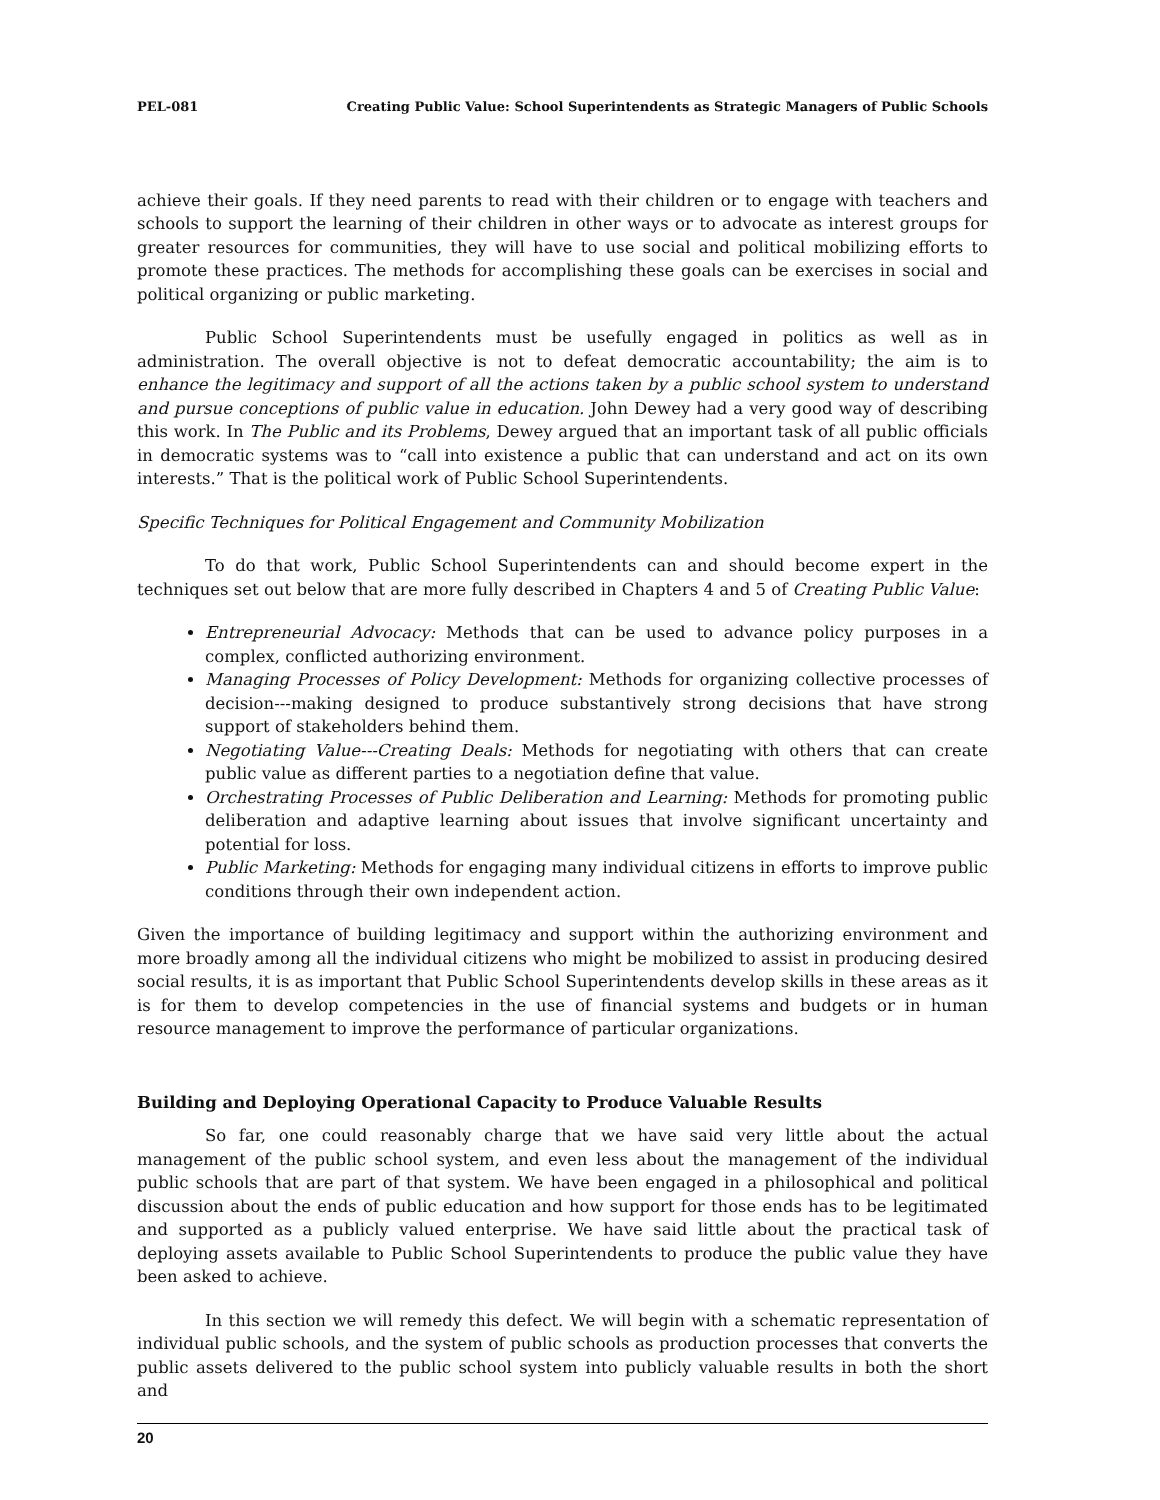PEL-081 Creating Public Value: School Superintendents as Strategic Managers of Public Schools
achieve their goals. If they need parents to read with their children or to engage with teachers and schools to support the learning of their children in other ways or to advocate as interest groups for greater resources for communities, they will have to use social and political mobilizing efforts to promote these practices. The methods for accomplishing these goals can be exercises in social and political organizing or public marketing.
Public School Superintendents must be usefully engaged in politics as well as in administration. The overall objective is not to defeat democratic accountability; the aim is to enhance the legitimacy and support of all the actions taken by a public school system to understand and pursue conceptions of public value in education. John Dewey had a very good way of describing this work. In The Public and its Problems, Dewey argued that an important task of all public officials in democratic systems was to “call into existence a public that can understand and act on its own interests.” That is the political work of Public School Superintendents.
Specific Techniques for Political Engagement and Community Mobilization
To do that work, Public School Superintendents can and should become expert in the techniques set out below that are more fully described in Chapters 4 and 5 of Creating Public Value:
Entrepreneurial Advocacy: Methods that can be used to advance policy purposes in a complex, conflicted authorizing environment.
Managing Processes of Policy Development: Methods for organizing collective processes of decision---making designed to produce substantively strong decisions that have strong support of stakeholders behind them.
Negotiating Value---Creating Deals: Methods for negotiating with others that can create public value as different parties to a negotiation define that value.
Orchestrating Processes of Public Deliberation and Learning: Methods for promoting public deliberation and adaptive learning about issues that involve significant uncertainty and potential for loss.
Public Marketing: Methods for engaging many individual citizens in efforts to improve public conditions through their own independent action.
Given the importance of building legitimacy and support within the authorizing environment and more broadly among all the individual citizens who might be mobilized to assist in producing desired social results, it is as important that Public School Superintendents develop skills in these areas as it is for them to develop competencies in the use of financial systems and budgets or in human resource management to improve the performance of particular organizations.
Building and Deploying Operational Capacity to Produce Valuable Results
So far, one could reasonably charge that we have said very little about the actual management of the public school system, and even less about the management of the individual public schools that are part of that system. We have been engaged in a philosophical and political discussion about the ends of public education and how support for those ends has to be legitimated and supported as a publicly valued enterprise. We have said little about the practical task of deploying assets available to Public School Superintendents to produce the public value they have been asked to achieve.
In this section we will remedy this defect. We will begin with a schematic representation of individual public schools, and the system of public schools as production processes that converts the public assets delivered to the public school system into publicly valuable results in both the short and
20